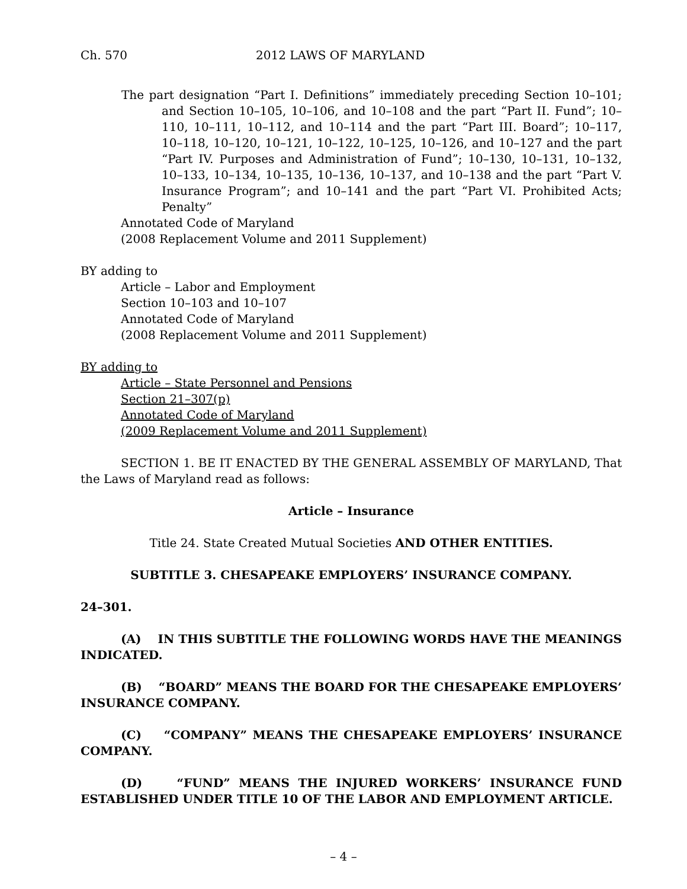Ch. 570 2012 LAWS OF MARYLAND
The part designation “Part I. Definitions” immediately preceding Section 10–101; and Section 10–105, 10–106, and 10–108 and the part “Part II. Fund”; 10–110, 10–111, 10–112, and 10–114 and the part “Part III. Board”; 10–117, 10–118, 10–120, 10–121, 10–122, 10–125, 10–126, and 10–127 and the part “Part IV. Purposes and Administration of Fund”; 10–130, 10–131, 10–132, 10–133, 10–134, 10–135, 10–136, 10–137, and 10–138 and the part “Part V. Insurance Program”; and 10–141 and the part “Part VI. Prohibited Acts; Penalty”
Annotated Code of Maryland
(2008 Replacement Volume and 2011 Supplement)
BY adding to
Article – Labor and Employment
Section 10–103 and 10–107
Annotated Code of Maryland
(2008 Replacement Volume and 2011 Supplement)
BY adding to
Article – State Personnel and Pensions
Section 21–307(p)
Annotated Code of Maryland
(2009 Replacement Volume and 2011 Supplement)
SECTION 1. BE IT ENACTED BY THE GENERAL ASSEMBLY OF MARYLAND, That the Laws of Maryland read as follows:
Article – Insurance
Title 24. State Created Mutual Societies AND OTHER ENTITIES.
SUBTITLE 3. CHESAPEAKE EMPLOYERS’ INSURANCE COMPANY.
24–301.
(A) IN THIS SUBTITLE THE FOLLOWING WORDS HAVE THE MEANINGS INDICATED.
(B) “BOARD” MEANS THE BOARD FOR THE CHESAPEAKE EMPLOYERS’ INSURANCE COMPANY.
(C) “COMPANY” MEANS THE CHESAPEAKE EMPLOYERS’ INSURANCE COMPANY.
(D) “FUND” MEANS THE INJURED WORKERS’ INSURANCE FUND ESTABLISHED UNDER TITLE 10 OF THE LABOR AND EMPLOYMENT ARTICLE.
– 4 –